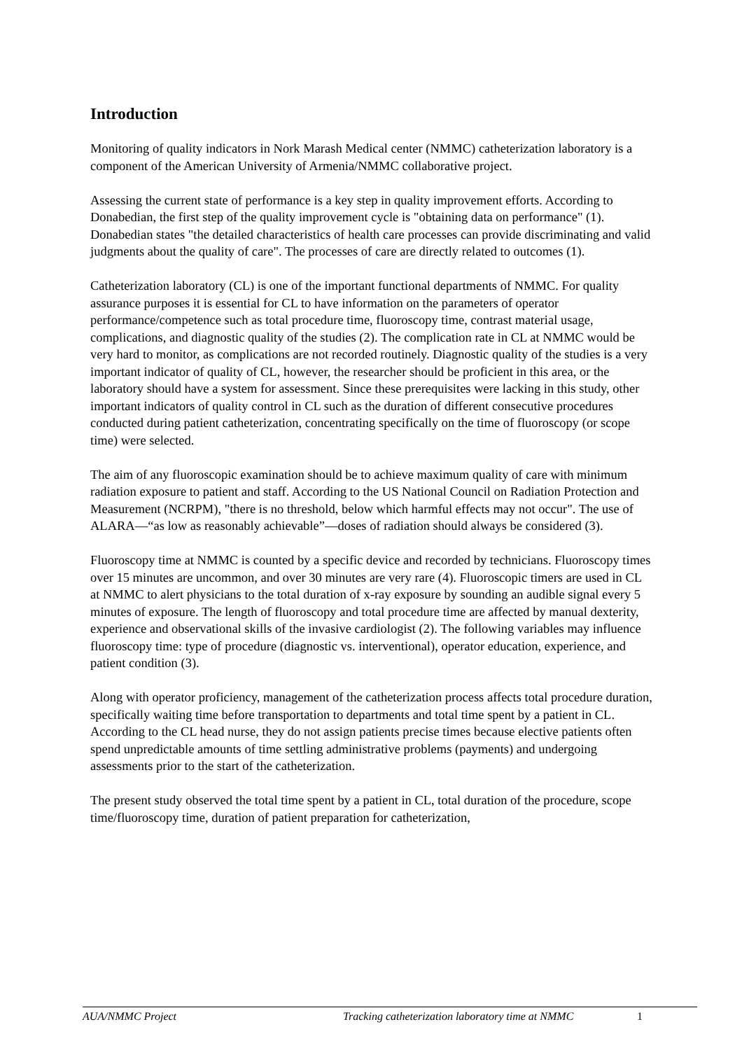Introduction
Monitoring of quality indicators in Nork Marash Medical center (NMMC) catheterization laboratory is a component of the American University of Armenia/NMMC collaborative project.
Assessing the current state of performance is a key step in quality improvement efforts. According to Donabedian, the first step of the quality improvement cycle is "obtaining data on performance" (1). Donabedian states "the detailed characteristics of health care processes can provide discriminating and valid judgments about the quality of care". The processes of care are directly related to outcomes (1).
Catheterization laboratory (CL) is one of the important functional departments of NMMC. For quality assurance purposes it is essential for CL to have information on the parameters of operator performance/competence such as total procedure time, fluoroscopy time, contrast material usage, complications, and diagnostic quality of the studies (2). The complication rate in CL at NMMC would be very hard to monitor, as complications are not recorded routinely. Diagnostic quality of the studies is a very important indicator of quality of CL, however, the researcher should be proficient in this area, or the laboratory should have a system for assessment. Since these prerequisites were lacking in this study, other important indicators of quality control in CL such as the duration of different consecutive procedures conducted during patient catheterization, concentrating specifically on the time of fluoroscopy (or scope time) were selected.
The aim of any fluoroscopic examination should be to achieve maximum quality of care with minimum radiation exposure to patient and staff. According to the US National Council on Radiation Protection and Measurement (NCRPM), "there is no threshold, below which harmful effects may not occur". The use of ALARA—“as low as reasonably achievable”—doses of radiation should always be considered (3).
Fluoroscopy time at NMMC is counted by a specific device and recorded by technicians. Fluoroscopy times over 15 minutes are uncommon, and over 30 minutes are very rare (4). Fluoroscopic timers are used in CL at NMMC to alert physicians to the total duration of x-ray exposure by sounding an audible signal every 5 minutes of exposure. The length of fluoroscopy and total procedure time are affected by manual dexterity, experience and observational skills of the invasive cardiologist (2). The following variables may influence fluoroscopy time: type of procedure (diagnostic vs. interventional), operator education, experience, and patient condition (3).
Along with operator proficiency, management of the catheterization process affects total procedure duration, specifically waiting time before transportation to departments and total time spent by a patient in CL. According to the CL head nurse, they do not assign patients precise times because elective patients often spend unpredictable amounts of time settling administrative problems (payments) and undergoing assessments prior to the start of the catheterization.
The present study observed the total time spent by a patient in CL, total duration of the procedure, scope time/fluoroscopy time, duration of patient preparation for catheterization,
AUA/NMMC Project Tracking catheterization laboratory time at NMMC 1